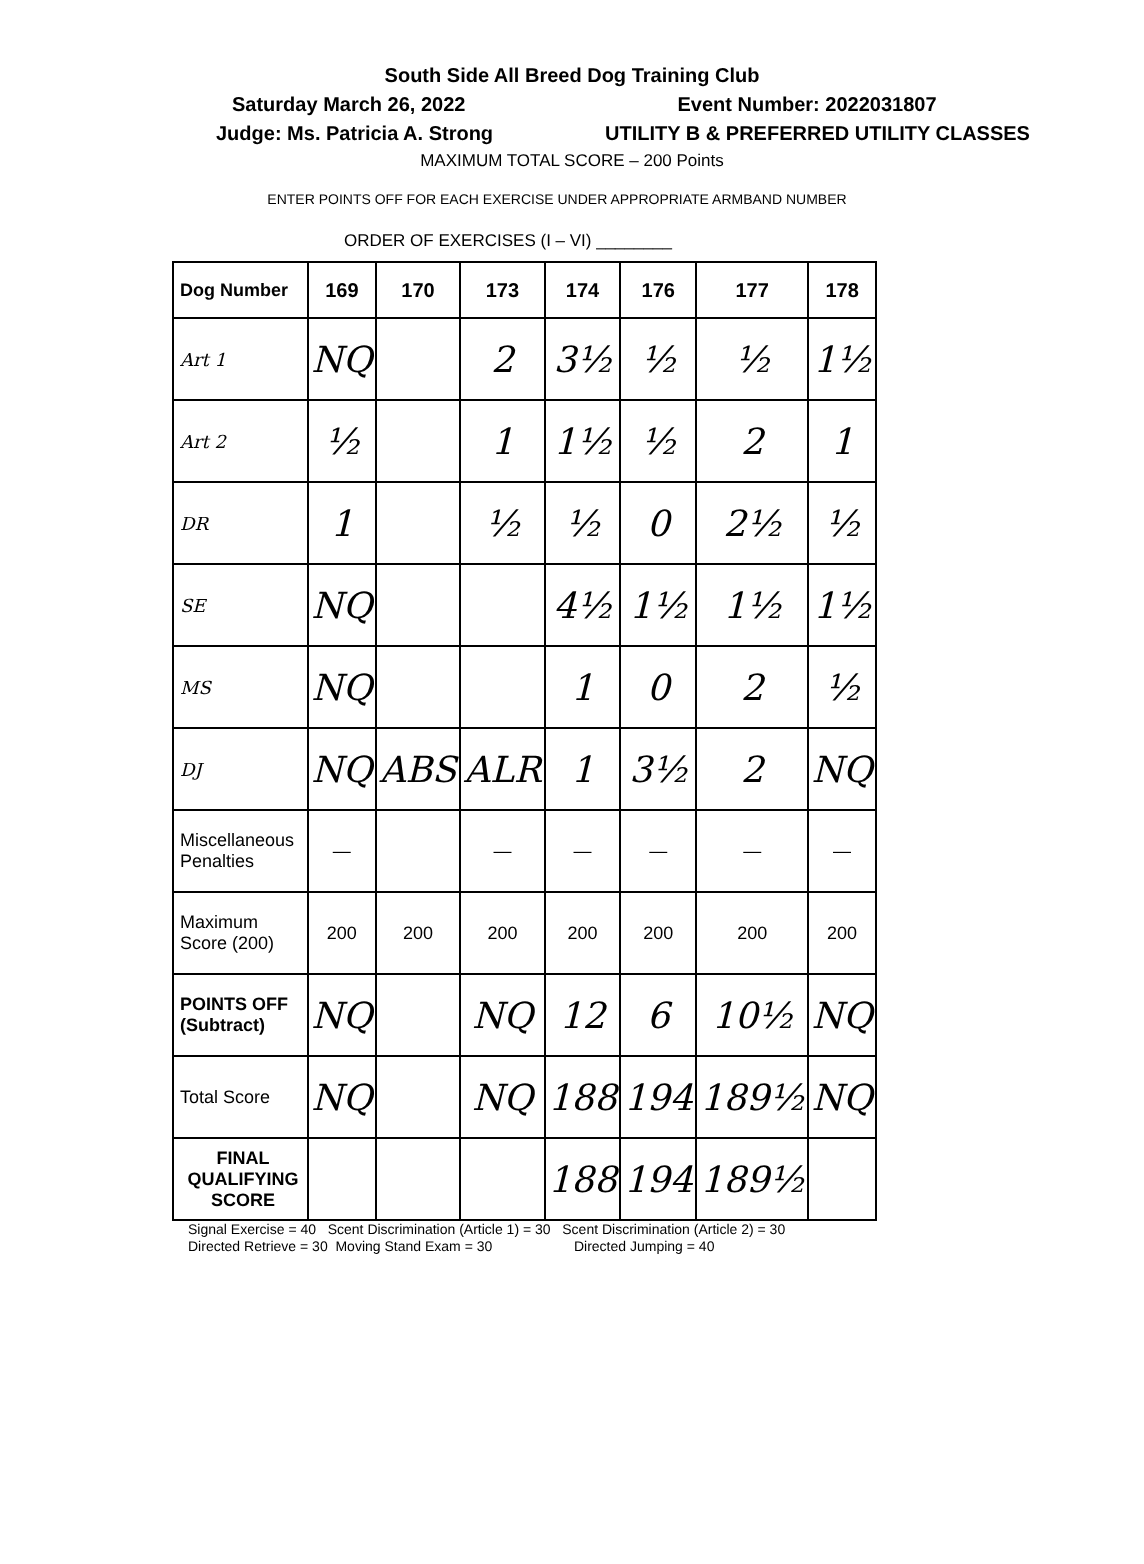South Side All Breed Dog Training Club
Saturday March 26, 2022 Event Number: 2022031807
Judge: Ms. Patricia A. Strong UTILITY B & PREFERRED UTILITY CLASSES
MAXIMUM TOTAL SCORE – 200 Points
ENTER POINTS OFF FOR EACH EXERCISE UNDER APPROPRIATE ARMBAND NUMBER
ORDER OF EXERCISES (I – VI) ________
| Dog Number | 169 | 170 | 173 | 174 | 176 | 177 | 178 |
| --- | --- | --- | --- | --- | --- | --- | --- |
| Art 1 | NQ | | 2 | 3½ | ½ | ½ | 1½ |
| Art 2 | ½ | | 1 | 1½ | ½ | 2 | 1 |
| DR | 1 | | ½ | ½ | 0 | 2½ | ½ |
| SE | NQ | | | 4½ | 1½ | 1½ | 1½ |
| MS | NQ | | | 1 | 0 | 2 | ½ |
| DJ | NQ | ABS | ALR | 1 | 3½ | 2 | NQ |
| Miscellaneous Penalties | — | | — | — | — | — | — |
| Maximum Score (200) | 200 | 200 | 200 | 200 | 200 | 200 | 200 |
| POINTS OFF (Subtract) | NQ | | NQ | 12 | 6 | 10½ | NQ |
| Total Score | NQ | | NQ | 188 | 194 | 189½ | NQ |
| FINAL QUALIFYING SCORE | | | | 188 | 194 | 189½ | |
Signal Exercise = 40 Scent Discrimination (Article 1) = 30 Scent Discrimination (Article 2) = 30
Directed Retrieve = 30 Moving Stand Exam = 30 Directed Jumping = 40